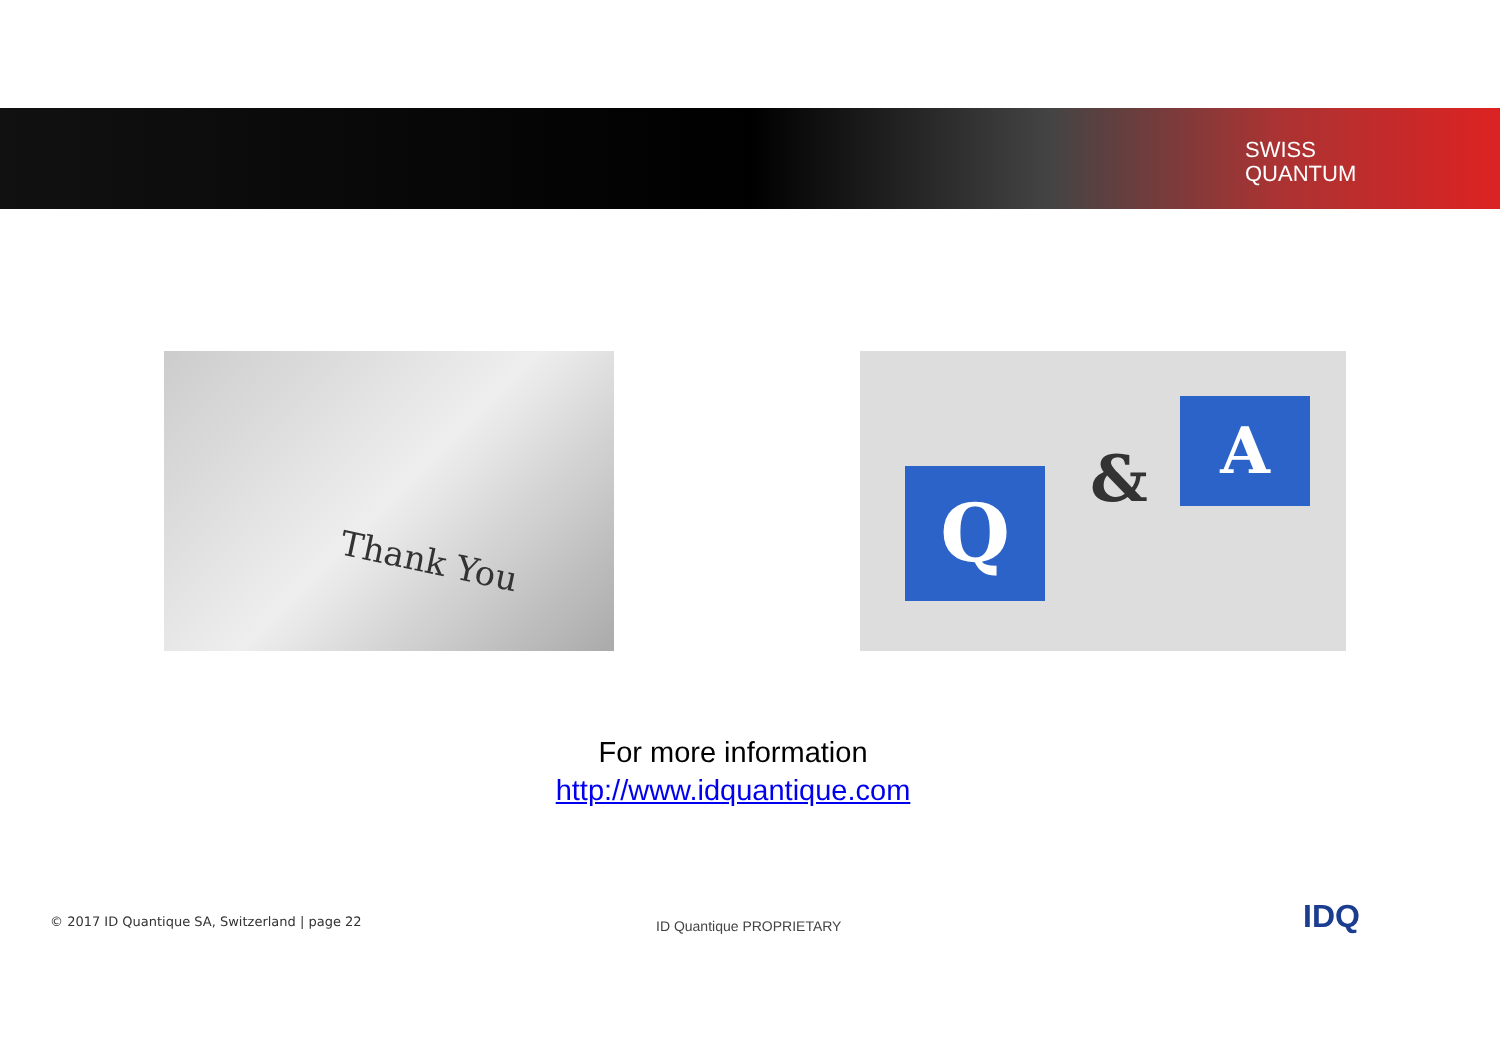SWISS
QUANTUM
Thank You
Q &
A
For more information
http://www.idquantique.com
© 2017 ID Quantique SA, Switzerland | page 22
ID Quantique PROPRIETARY IDQ